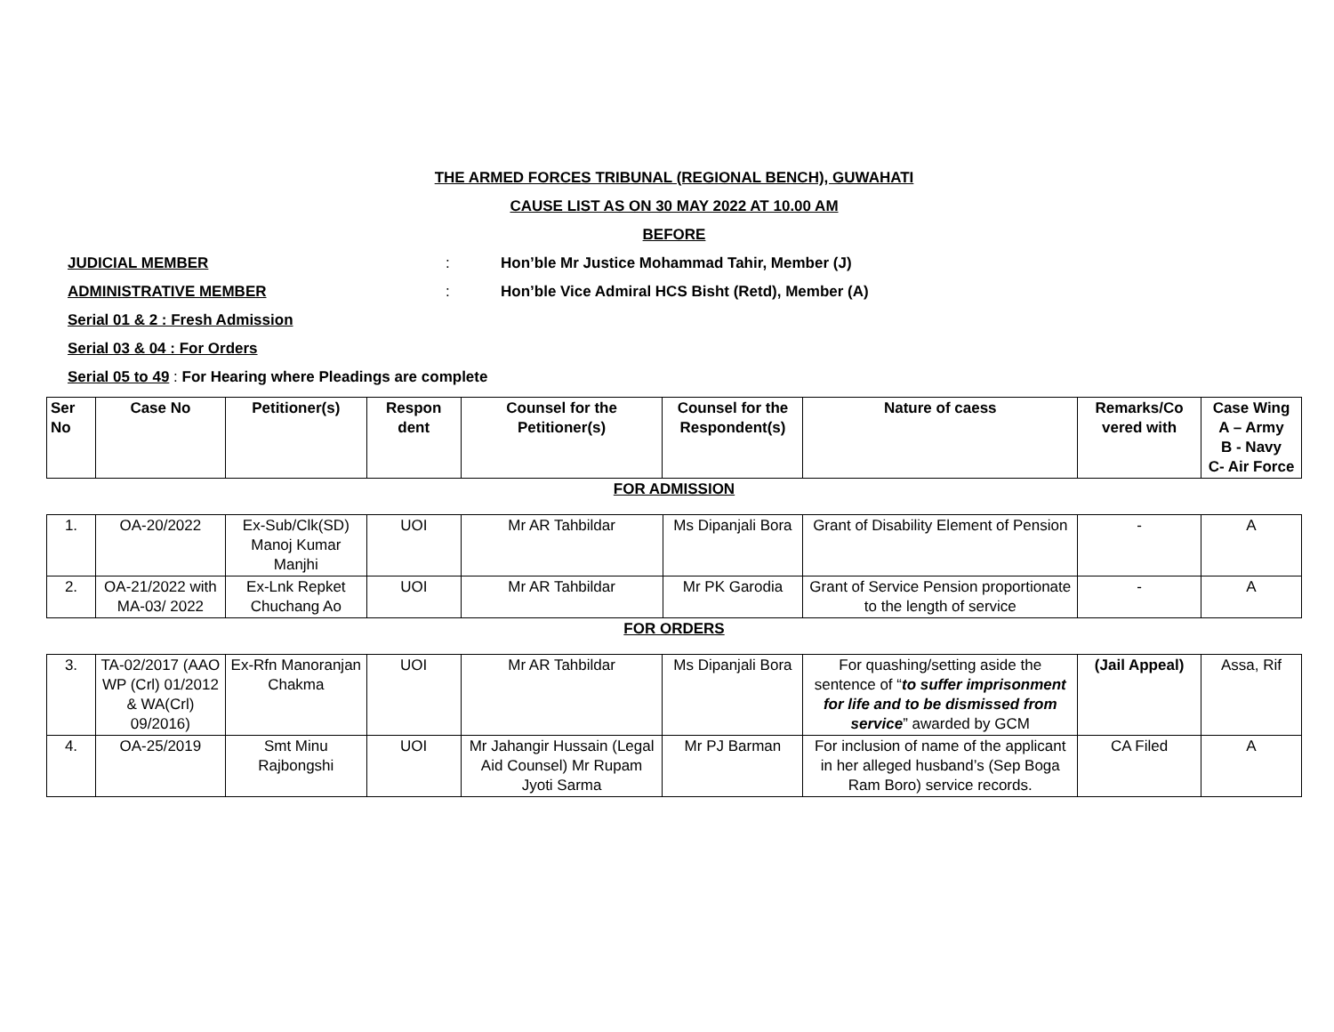THE ARMED FORCES TRIBUNAL (REGIONAL BENCH), GUWAHATI
CAUSE LIST AS ON 30 MAY 2022 AT 10.00 AM
BEFORE
JUDICIAL MEMBER: Hon’ble Mr Justice Mohammad Tahir, Member (J)
ADMINISTRATIVE MEMBER: Hon’ble Vice Admiral HCS Bisht (Retd), Member (A)
Serial 01 & 2 : Fresh Admission
Serial 03 & 04 : For Orders
Serial 05 to 49 : For Hearing where Pleadings are complete
| Ser No | Case No | Petitioner(s) | Respon dent | Counsel for the Petitioner(s) | Counsel for the Respondent(s) | Nature of caess | Remarks/Co vered with | Case Wing A – Army B - Navy C- Air Force |
| --- | --- | --- | --- | --- | --- | --- | --- | --- |
FOR ADMISSION
| 1. | OA-20/2022 | Ex-Sub/Clk(SD) Manoj Kumar Manjhi | UOI | Mr AR Tahbildar | Ms Dipanjali Bora | Grant of Disability Element of Pension | - | A |
| 2. | OA-21/2022 with MA-03/ 2022 | Ex-Lnk Repket Chuchang Ao | UOI | Mr AR Tahbildar | Mr PK Garodia | Grant of Service Pension proportionate to the length of service | - | A |
FOR ORDERS
| 3. | TA-02/2017 (AAO WP (Crl) 01/2012 & WA(Crl) 09/2016) | Ex-Rfn Manoranjan Chakma | UOI | Mr AR Tahbildar | Ms Dipanjali Bora | For quashing/setting aside the sentence of “ to suffer imprisonment for life and to be dismissed from service ” awarded by GCM | (Jail Appeal) | Assa, Rif |
| 4. | OA-25/2019 | Smt Minu Rajbongshi | UOI | Mr Jahangir Hussain (Legal Aid Counsel) Mr Rupam Jyoti Sarma | Mr PJ Barman | For inclusion of name of the applicant in her alleged husband’s (Sep Boga Ram Boro) service records. | CA Filed | A |